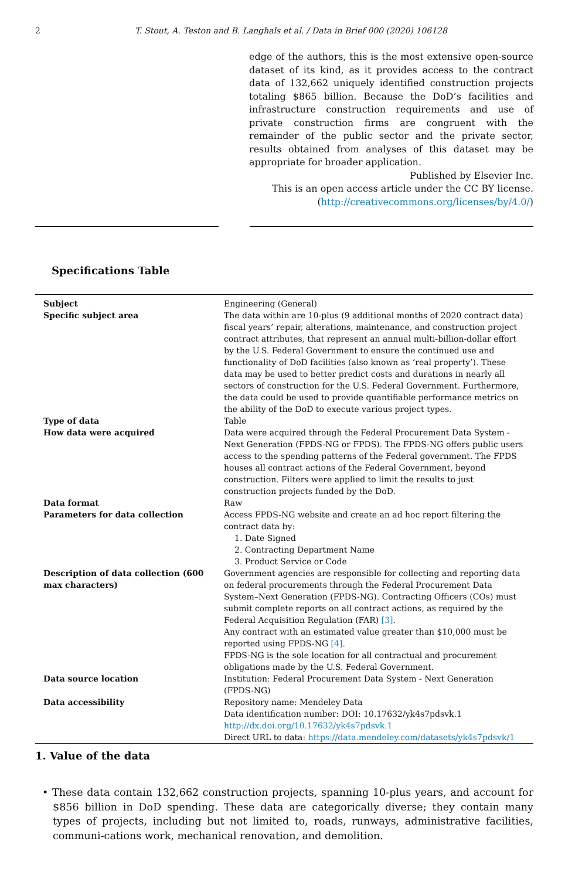2 T. Stout, A. Teston and B. Langhals et al. / Data in Brief 000 (2020) 106128
edge of the authors, this is the most extensive open-source dataset of its kind, as it provides access to the contract data of 132,662 uniquely identified construction projects totaling $865 billion. Because the DoD’s facilities and infrastructure construction requirements and use of private construction firms are congruent with the remainder of the public sector and the private sector, results obtained from analyses of this dataset may be appropriate for broader application.
Published by Elsevier Inc.
This is an open access article under the CC BY license.
(http://creativecommons.org/licenses/by/4.0/)
Specifications Table
| Subject | Engineering (General) |
| Specific subject area | The data within are 10-plus (9 additional months of 2020 contract data) fiscal years’ repair, alterations, maintenance, and construction project contract attributes, that represent an annual multi-billion-dollar effort by the U.S. Federal Government to ensure the continued use and functionality of DoD facilities (also known as ‘real property’). These data may be used to better predict costs and durations in nearly all sectors of construction for the U.S. Federal Government. Furthermore, the data could be used to provide quantifiable performance metrics on the ability of the DoD to execute various project types. |
| Type of data | Table |
| How data were acquired | Data were acquired through the Federal Procurement Data System - Next Generation (FPDS-NG or FPDS). The FPDS-NG offers public users access to the spending patterns of the Federal government. The FPDS houses all contract actions of the Federal Government, beyond construction. Filters were applied to limit the results to just construction projects funded by the DoD. |
| Data format | Raw |
| Parameters for data collection | Access FPDS-NG website and create an ad hoc report filtering the contract data by: 1. Date Signed 2. Contracting Department Name 3. Product Service or Code |
| Description of data collection (600 max characters) | Government agencies are responsible for collecting and reporting data on federal procurements through the Federal Procurement Data System–Next Generation (FPDS-NG). Contracting Officers (COs) must submit complete reports on all contract actions, as required by the Federal Acquisition Regulation (FAR) [3] . Any contract with an estimated value greater than $10,000 must be reported using FPDS-NG [4] . FPDS-NG is the sole location for all contractual and procurement obligations made by the U.S. Federal Government. |
| Data source location | Institution: Federal Procurement Data System - Next Generation (FPDS-NG) |
| Data accessibility | Repository name: Mendeley Data Data identification number: DOI: 10.17632/yk4s7pdsvk.1 http://dx.doi.org/10.17632/yk4s7pdsvk.1 Direct URL to data: https://data.mendeley.com/datasets/yk4s7pdsvk/1 |
1. Value of the data
• These data contain 132,662 construction projects, spanning 10-plus years, and account for $856 billion in DoD spending. These data are categorically diverse; they contain many types of projects, including but not limited to, roads, runways, administrative facilities, communi-cations work, mechanical renovation, and demolition.